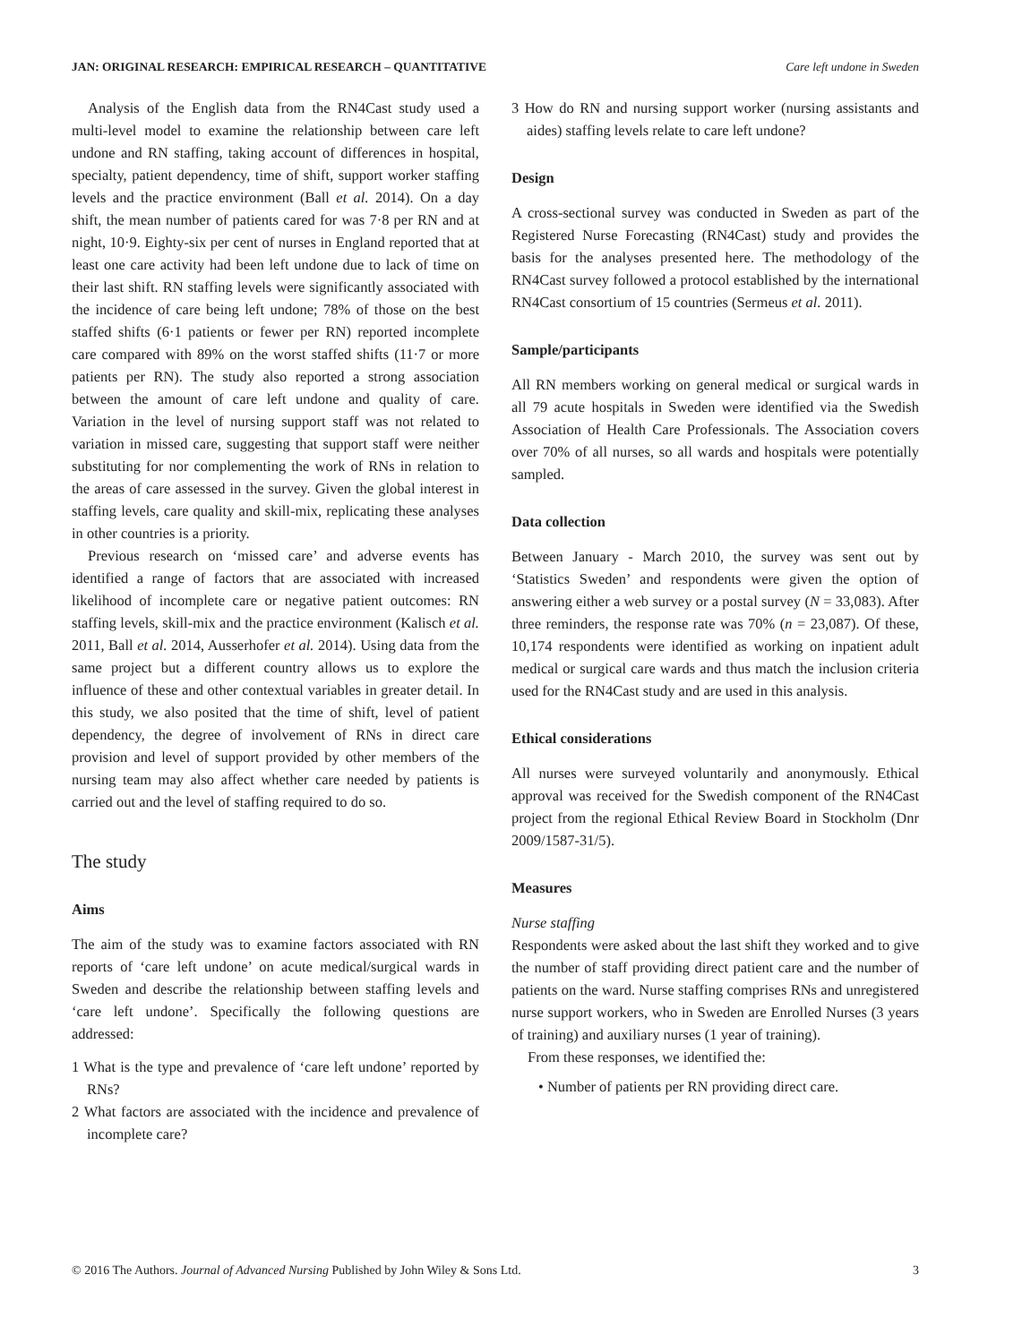JAN: ORIGINAL RESEARCH: EMPIRICAL RESEARCH – QUANTITATIVE Care left undone in Sweden
Analysis of the English data from the RN4Cast study used a multi-level model to examine the relationship between care left undone and RN staffing, taking account of differences in hospital, specialty, patient dependency, time of shift, support worker staffing levels and the practice environment (Ball et al. 2014). On a day shift, the mean number of patients cared for was 7·8 per RN and at night, 10·9. Eighty-six per cent of nurses in England reported that at least one care activity had been left undone due to lack of time on their last shift. RN staffing levels were significantly associated with the incidence of care being left undone; 78% of those on the best staffed shifts (6·1 patients or fewer per RN) reported incomplete care compared with 89% on the worst staffed shifts (11·7 or more patients per RN). The study also reported a strong association between the amount of care left undone and quality of care. Variation in the level of nursing support staff was not related to variation in missed care, suggesting that support staff were neither substituting for nor complementing the work of RNs in relation to the areas of care assessed in the survey. Given the global interest in staffing levels, care quality and skill-mix, replicating these analyses in other countries is a priority.
Previous research on ‘missed care’ and adverse events has identified a range of factors that are associated with increased likelihood of incomplete care or negative patient outcomes: RN staffing levels, skill-mix and the practice environment (Kalisch et al. 2011, Ball et al. 2014, Ausserhofer et al. 2014). Using data from the same project but a different country allows us to explore the influence of these and other contextual variables in greater detail. In this study, we also posited that the time of shift, level of patient dependency, the degree of involvement of RNs in direct care provision and level of support provided by other members of the nursing team may also affect whether care needed by patients is carried out and the level of staffing required to do so.
The study
Aims
The aim of the study was to examine factors associated with RN reports of ‘care left undone’ on acute medical/surgical wards in Sweden and describe the relationship between staffing levels and ‘care left undone’. Specifically the following questions are addressed:
1 What is the type and prevalence of ‘care left undone’ reported by RNs?
2 What factors are associated with the incidence and prevalence of incomplete care?
3 How do RN and nursing support worker (nursing assistants and aides) staffing levels relate to care left undone?
Design
A cross-sectional survey was conducted in Sweden as part of the Registered Nurse Forecasting (RN4Cast) study and provides the basis for the analyses presented here. The methodology of the RN4Cast survey followed a protocol established by the international RN4Cast consortium of 15 countries (Sermeus et al. 2011).
Sample/participants
All RN members working on general medical or surgical wards in all 79 acute hospitals in Sweden were identified via the Swedish Association of Health Care Professionals. The Association covers over 70% of all nurses, so all wards and hospitals were potentially sampled.
Data collection
Between January - March 2010, the survey was sent out by ‘Statistics Sweden’ and respondents were given the option of answering either a web survey or a postal survey (N = 33,083). After three reminders, the response rate was 70% (n = 23,087). Of these, 10,174 respondents were identified as working on inpatient adult medical or surgical care wards and thus match the inclusion criteria used for the RN4Cast study and are used in this analysis.
Ethical considerations
All nurses were surveyed voluntarily and anonymously. Ethical approval was received for the Swedish component of the RN4Cast project from the regional Ethical Review Board in Stockholm (Dnr 2009/1587-31/5).
Measures
Nurse staffing
Respondents were asked about the last shift they worked and to give the number of staff providing direct patient care and the number of patients on the ward. Nurse staffing comprises RNs and unregistered nurse support workers, who in Sweden are Enrolled Nurses (3 years of training) and auxiliary nurses (1 year of training).
From these responses, we identified the:
• Number of patients per RN providing direct care.
© 2016 The Authors. Journal of Advanced Nursing Published by John Wiley & Sons Ltd. 3